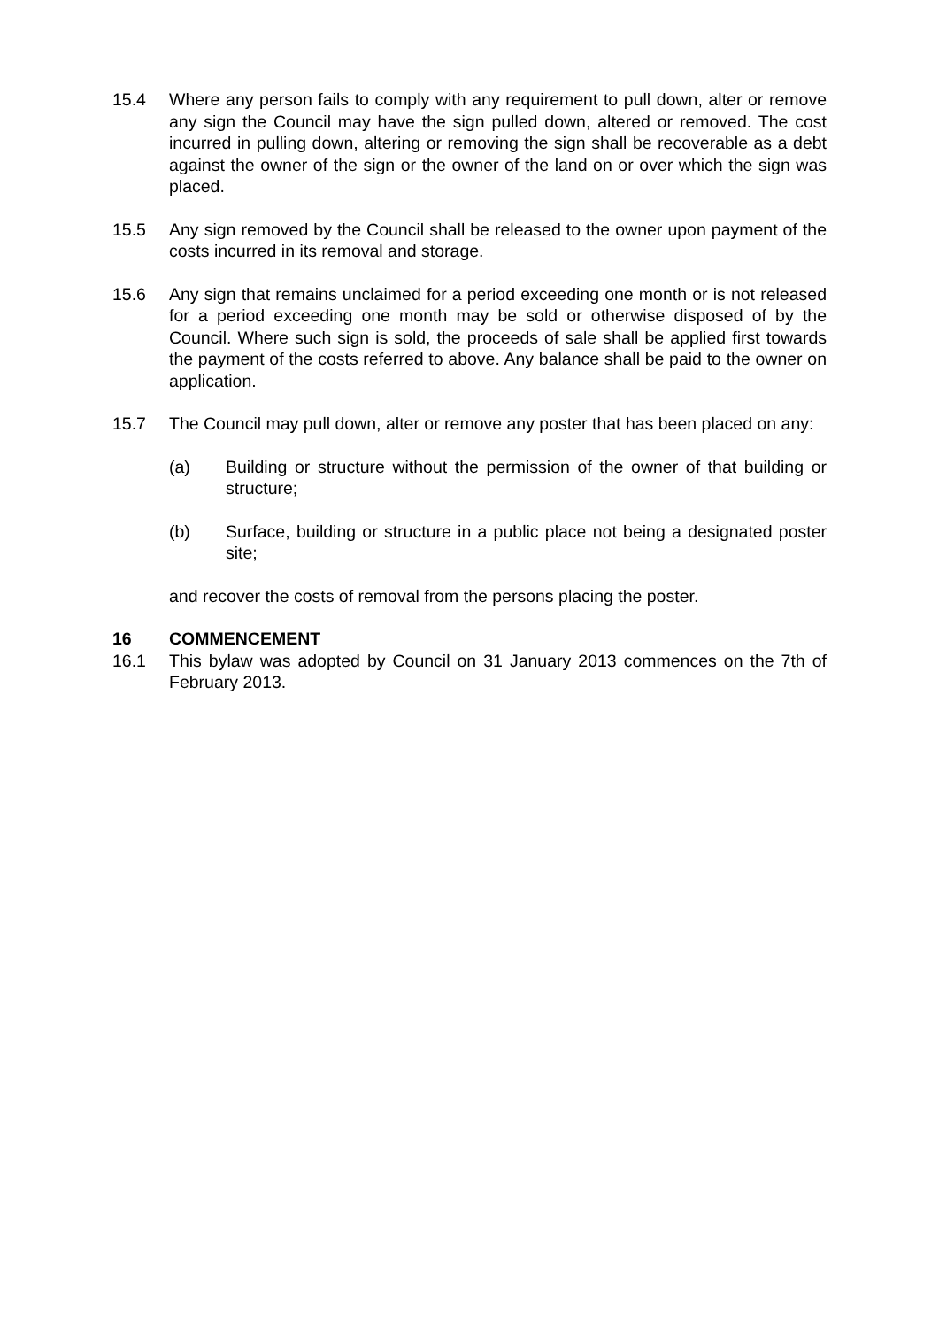15.4 Where any person fails to comply with any requirement to pull down, alter or remove any sign the Council may have the sign pulled down, altered or removed. The cost incurred in pulling down, altering or removing the sign shall be recoverable as a debt against the owner of the sign or the owner of the land on or over which the sign was placed.
15.5 Any sign removed by the Council shall be released to the owner upon payment of the costs incurred in its removal and storage.
15.6 Any sign that remains unclaimed for a period exceeding one month or is not released for a period exceeding one month may be sold or otherwise disposed of by the Council. Where such sign is sold, the proceeds of sale shall be applied first towards the payment of the costs referred to above. Any balance shall be paid to the owner on application.
15.7 The Council may pull down, alter or remove any poster that has been placed on any:
(a) Building or structure without the permission of the owner of that building or structure;
(b) Surface, building or structure in a public place not being a designated poster site;
and recover the costs of removal from the persons placing the poster.
16 COMMENCEMENT
16.1 This bylaw was adopted by Council on 31 January 2013 commences on the 7th of February 2013.